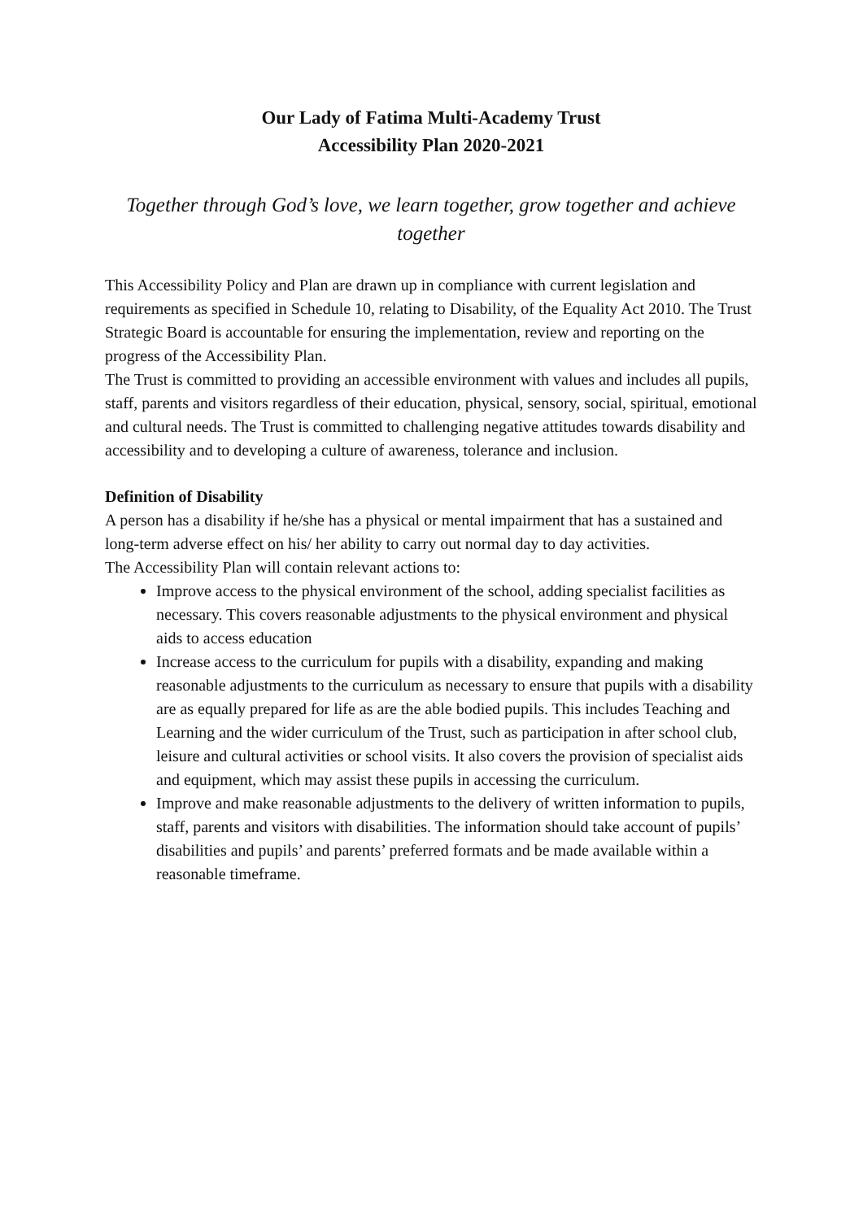Our Lady of Fatima Multi-Academy Trust
Accessibility Plan 2020-2021
Together through God’s love, we learn together, grow together and achieve together
This Accessibility Policy and Plan are drawn up in compliance with current legislation and requirements as specified in Schedule 10, relating to Disability, of the Equality Act 2010. The Trust Strategic Board is accountable for ensuring the implementation, review and reporting on the progress of the Accessibility Plan.
The Trust is committed to providing an accessible environment with values and includes all pupils, staff, parents and visitors regardless of their education, physical, sensory, social, spiritual, emotional and cultural needs. The Trust is committed to challenging negative attitudes towards disability and accessibility and to developing a culture of awareness, tolerance and inclusion.
Definition of Disability
A person has a disability if he/she has a physical or mental impairment that has a sustained and long-term adverse effect on his/ her ability to carry out normal day to day activities.
The Accessibility Plan will contain relevant actions to:
Improve access to the physical environment of the school, adding specialist facilities as necessary. This covers reasonable adjustments to the physical environment and physical aids to access education
Increase access to the curriculum for pupils with a disability, expanding and making reasonable adjustments to the curriculum as necessary to ensure that pupils with a disability are as equally prepared for life as are the able bodied pupils. This includes Teaching and Learning and the wider curriculum of the Trust, such as participation in after school club, leisure and cultural activities or school visits. It also covers the provision of specialist aids and equipment, which may assist these pupils in accessing the curriculum.
Improve and make reasonable adjustments to the delivery of written information to pupils, staff, parents and visitors with disabilities. The information should take account of pupils’ disabilities and pupils’ and parents’ preferred formats and be made available within a reasonable timeframe.